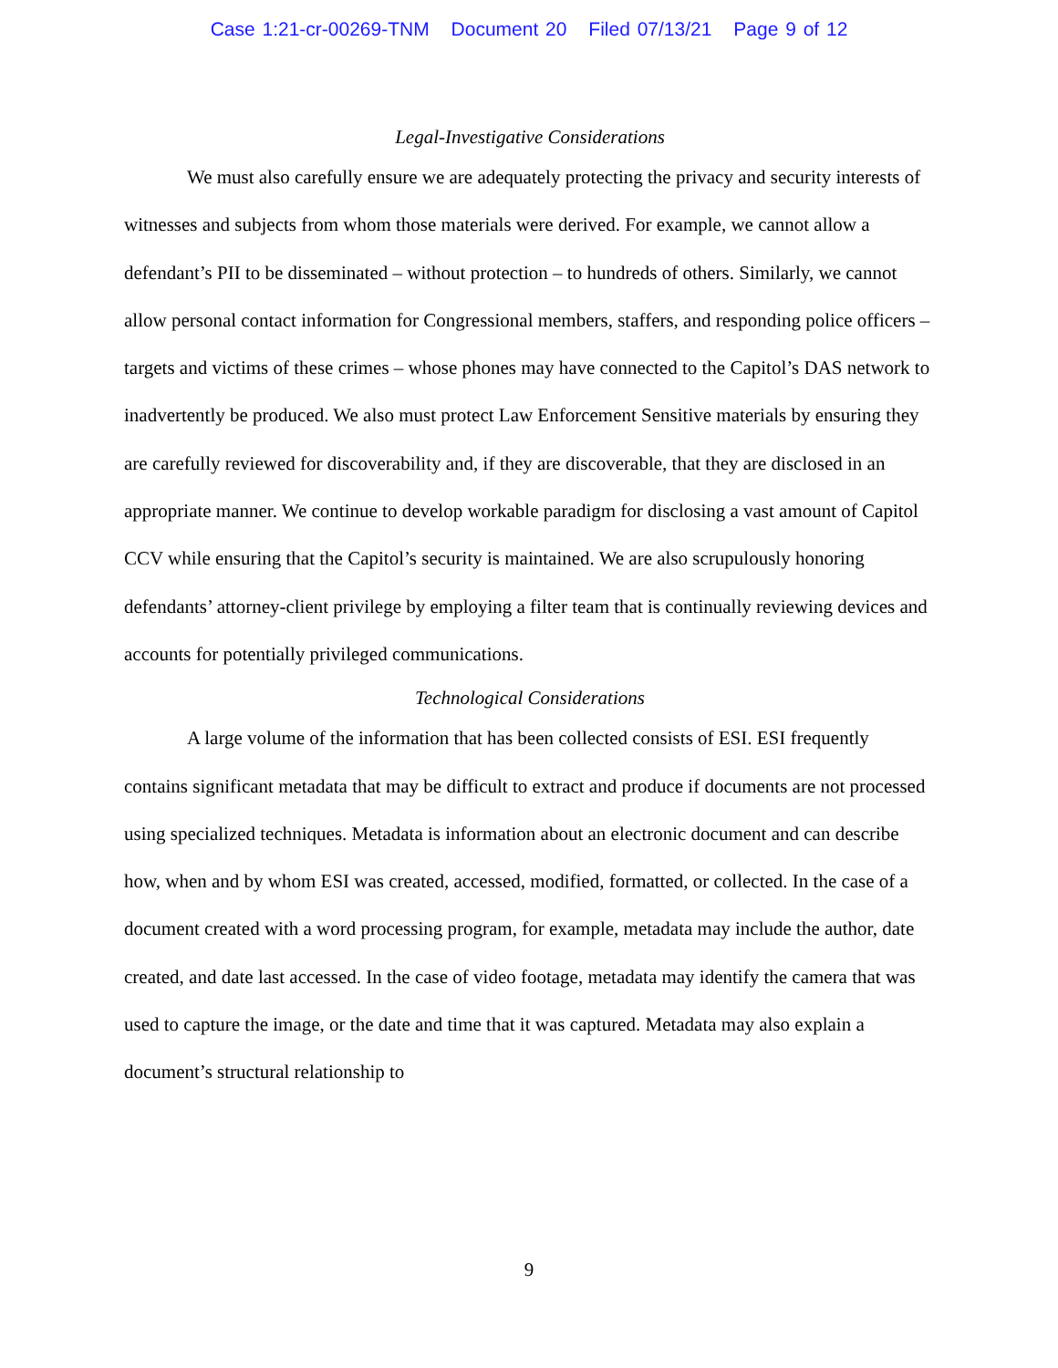Case 1:21-cr-00269-TNM Document 20 Filed 07/13/21 Page 9 of 12
Legal-Investigative Considerations
We must also carefully ensure we are adequately protecting the privacy and security interests of witnesses and subjects from whom those materials were derived. For example, we cannot allow a defendant’s PII to be disseminated – without protection – to hundreds of others. Similarly, we cannot allow personal contact information for Congressional members, staffers, and responding police officers – targets and victims of these crimes – whose phones may have connected to the Capitol’s DAS network to inadvertently be produced. We also must protect Law Enforcement Sensitive materials by ensuring they are carefully reviewed for discoverability and, if they are discoverable, that they are disclosed in an appropriate manner. We continue to develop workable paradigm for disclosing a vast amount of Capitol CCV while ensuring that the Capitol’s security is maintained. We are also scrupulously honoring defendants’ attorney-client privilege by employing a filter team that is continually reviewing devices and accounts for potentially privileged communications.
Technological Considerations
A large volume of the information that has been collected consists of ESI. ESI frequently contains significant metadata that may be difficult to extract and produce if documents are not processed using specialized techniques. Metadata is information about an electronic document and can describe how, when and by whom ESI was created, accessed, modified, formatted, or collected. In the case of a document created with a word processing program, for example, metadata may include the author, date created, and date last accessed. In the case of video footage, metadata may identify the camera that was used to capture the image, or the date and time that it was captured. Metadata may also explain a document’s structural relationship to
9